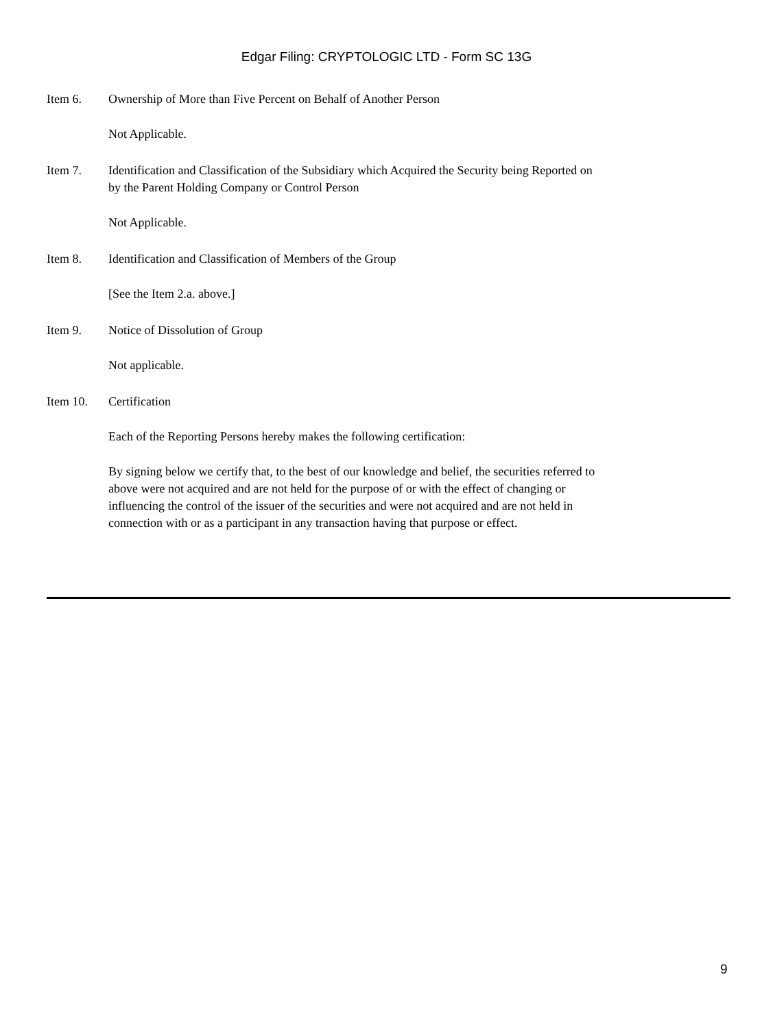Edgar Filing: CRYPTOLOGIC LTD - Form SC 13G
Item 6. Ownership of More than Five Percent on Behalf of Another Person
Not Applicable.
Item 7. Identification and Classification of the Subsidiary which Acquired the Security being Reported on by the Parent Holding Company or Control Person
Not Applicable.
Item 8. Identification and Classification of Members of the Group
[See the Item 2.a. above.]
Item 9. Notice of Dissolution of Group
Not applicable.
Item 10. Certification
Each of the Reporting Persons hereby makes the following certification:
By signing below we certify that, to the best of our knowledge and belief, the securities referred to above were not acquired and are not held for the purpose of or with the effect of changing or influencing the control of the issuer of the securities and were not acquired and are not held in connection with or as a participant in any transaction having that purpose or effect.
9